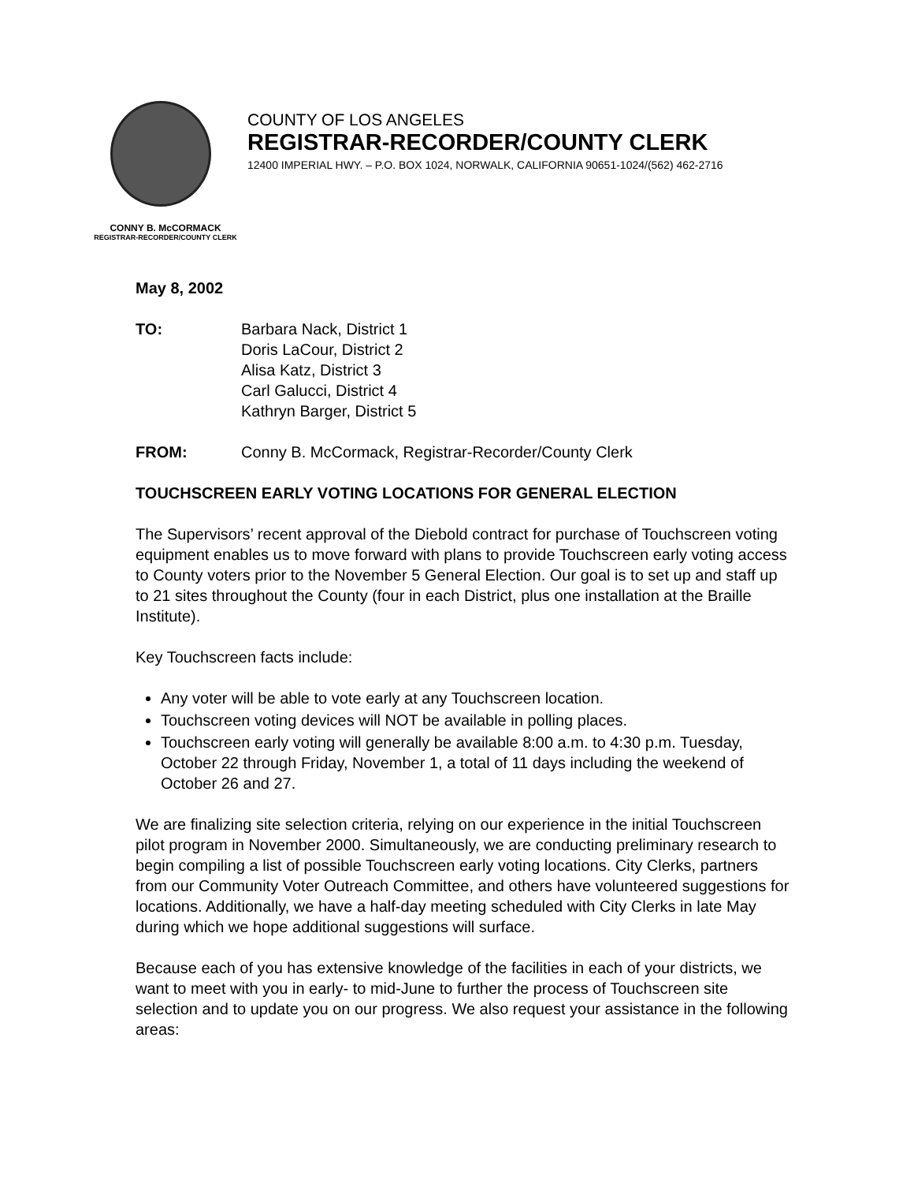COUNTY OF LOS ANGELES
REGISTRAR-RECORDER/COUNTY CLERK
12400 IMPERIAL HWY. – P.O. BOX 1024, NORWALK, CALIFORNIA 90651-1024/(562) 462-2716
CONNY B. McCORMACK
REGISTRAR-RECORDER/COUNTY CLERK
May 8, 2002
TO: Barbara Nack, District 1
Doris LaCour, District 2
Alisa Katz, District 3
Carl Galucci, District 4
Kathryn Barger, District 5
FROM: Conny B. McCormack, Registrar-Recorder/County Clerk
TOUCHSCREEN EARLY VOTING LOCATIONS FOR GENERAL ELECTION
The Supervisors’ recent approval of the Diebold contract for purchase of Touchscreen voting equipment enables us to move forward with plans to provide Touchscreen early voting access to County voters prior to the November 5 General Election. Our goal is to set up and staff up to 21 sites throughout the County (four in each District, plus one installation at the Braille Institute).
Key Touchscreen facts include:
Any voter will be able to vote early at any Touchscreen location.
Touchscreen voting devices will NOT be available in polling places.
Touchscreen early voting will generally be available 8:00 a.m. to 4:30 p.m. Tuesday, October 22 through Friday, November 1, a total of 11 days including the weekend of October 26 and 27.
We are finalizing site selection criteria, relying on our experience in the initial Touchscreen pilot program in November 2000. Simultaneously, we are conducting preliminary research to begin compiling a list of possible Touchscreen early voting locations. City Clerks, partners from our Community Voter Outreach Committee, and others have volunteered suggestions for locations. Additionally, we have a half-day meeting scheduled with City Clerks in late May during which we hope additional suggestions will surface.
Because each of you has extensive knowledge of the facilities in each of your districts, we want to meet with you in early- to mid-June to further the process of Touchscreen site selection and to update you on our progress. We also request your assistance in the following areas: